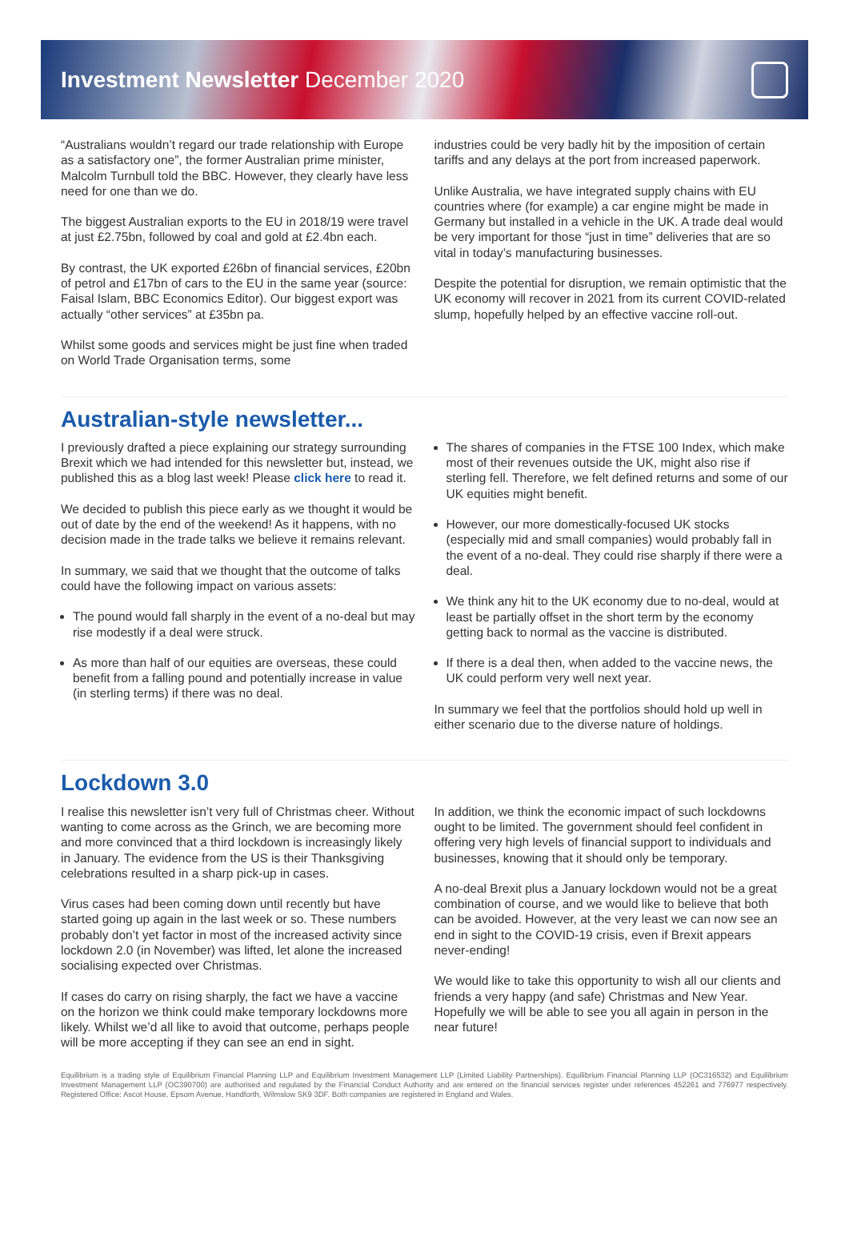Investment Newsletter December 2020
“Australians wouldn’t regard our trade relationship with Europe as a satisfactory one”, the former Australian prime minister, Malcolm Turnbull told the BBC. However, they clearly have less need for one than we do.
The biggest Australian exports to the EU in 2018/19 were travel at just £2.75bn, followed by coal and gold at £2.4bn each.
By contrast, the UK exported £26bn of financial services, £20bn of petrol and £17bn of cars to the EU in the same year (source: Faisal Islam, BBC Economics Editor). Our biggest export was actually “other services” at £35bn pa.
Whilst some goods and services might be just fine when traded on World Trade Organisation terms, some
industries could be very badly hit by the imposition of certain tariffs and any delays at the port from increased paperwork.
Unlike Australia, we have integrated supply chains with EU countries where (for example) a car engine might be made in Germany but installed in a vehicle in the UK. A trade deal would be very important for those “just in time” deliveries that are so vital in today’s manufacturing businesses.
Despite the potential for disruption, we remain optimistic that the UK economy will recover in 2021 from its current COVID-related slump, hopefully helped by an effective vaccine roll-out.
Australian-style newsletter...
I previously drafted a piece explaining our strategy surrounding Brexit which we had intended for this newsletter but, instead, we published this as a blog last week! Please click here to read it.
We decided to publish this piece early as we thought it would be out of date by the end of the weekend! As it happens, with no decision made in the trade talks we believe it remains relevant.
In summary, we said that we thought that the outcome of talks could have the following impact on various assets:
The pound would fall sharply in the event of a no-deal but may rise modestly if a deal were struck.
As more than half of our equities are overseas, these could benefit from a falling pound and potentially increase in value (in sterling terms) if there was no deal.
The shares of companies in the FTSE 100 Index, which make most of their revenues outside the UK, might also rise if sterling fell. Therefore, we felt defined returns and some of our UK equities might benefit.
However, our more domestically-focused UK stocks (especially mid and small companies) would probably fall in the event of a no-deal. They could rise sharply if there were a deal.
We think any hit to the UK economy due to no-deal, would at least be partially offset in the short term by the economy getting back to normal as the vaccine is distributed.
If there is a deal then, when added to the vaccine news, the UK could perform very well next year.
In summary we feel that the portfolios should hold up well in either scenario due to the diverse nature of holdings.
Lockdown 3.0
I realise this newsletter isn’t very full of Christmas cheer. Without wanting to come across as the Grinch, we are becoming more and more convinced that a third lockdown is increasingly likely in January. The evidence from the US is their Thanksgiving celebrations resulted in a sharp pick-up in cases.
Virus cases had been coming down until recently but have started going up again in the last week or so. These numbers probably don’t yet factor in most of the increased activity since lockdown 2.0 (in November) was lifted, let alone the increased socialising expected over Christmas.
If cases do carry on rising sharply, the fact we have a vaccine on the horizon we think could make temporary lockdowns more likely. Whilst we’d all like to avoid that outcome, perhaps people will be more accepting if they can see an end in sight.
In addition, we think the economic impact of such lockdowns ought to be limited. The government should feel confident in offering very high levels of financial support to individuals and businesses, knowing that it should only be temporary.
A no-deal Brexit plus a January lockdown would not be a great combination of course, and we would like to believe that both can be avoided. However, at the very least we can now see an end in sight to the COVID-19 crisis, even if Brexit appears never-ending!
We would like to take this opportunity to wish all our clients and friends a very happy (and safe) Christmas and New Year. Hopefully we will be able to see you all again in person in the near future!
Equilibrium is a trading style of Equilibrium Financial Planning LLP and Equilibrium Investment Management LLP (Limited Liability Partnerships). Equilibrium Financial Planning LLP (OC316532) and Equilibrium Investment Management LLP (OC390700) are authorised and regulated by the Financial Conduct Authority and are entered on the financial services register under references 452261 and 776977 respectively. Registered Office: Ascot House, Epsom Avenue, Handforth, Wilmslow SK9 3DF. Both companies are registered in England and Wales.